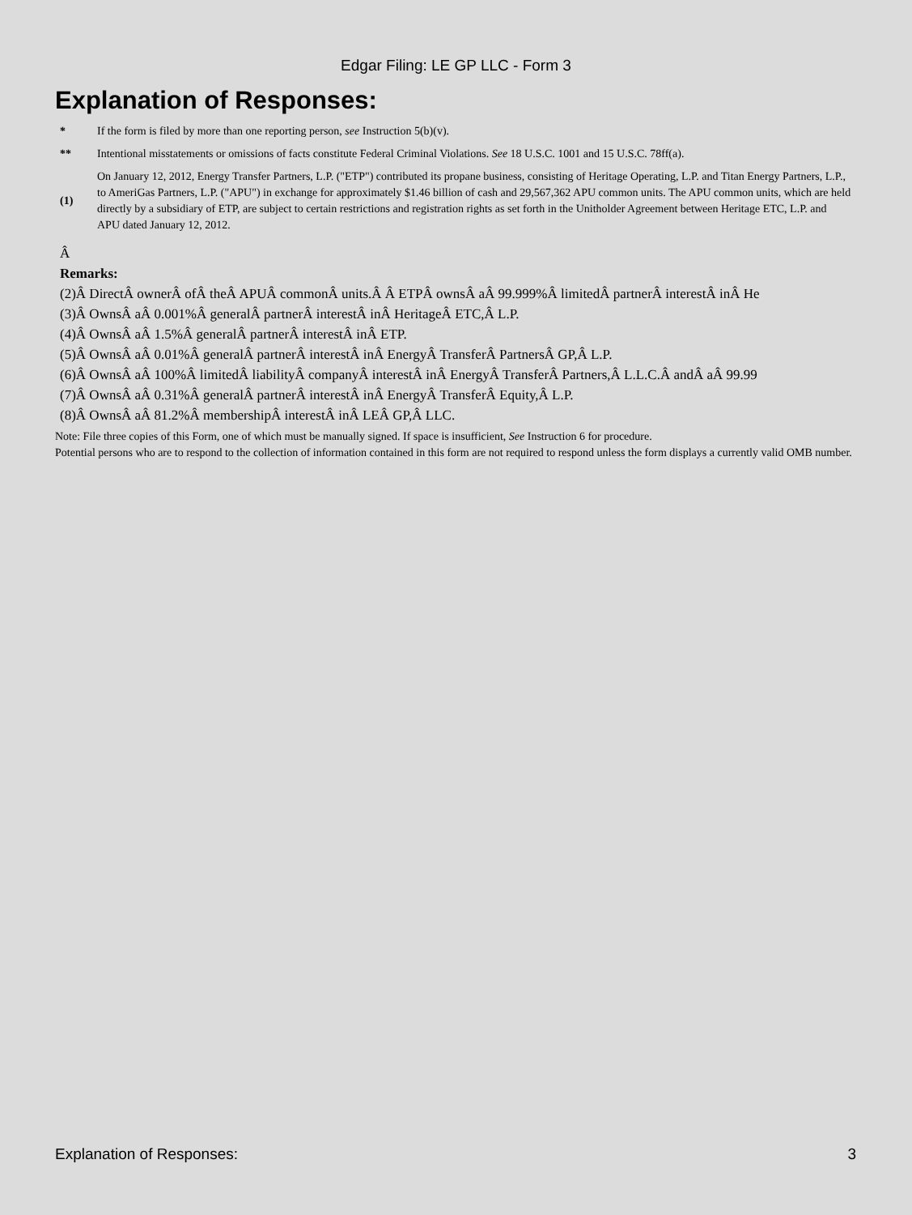Edgar Filing: LE GP LLC - Form 3
Explanation of Responses:
| * | If the form is filed by more than one reporting person, see Instruction 5(b)(v). |
| ** | Intentional misstatements or omissions of facts constitute Federal Criminal Violations. See 18 U.S.C. 1001 and 15 U.S.C. 78ff(a). |
| (1) | On January 12, 2012, Energy Transfer Partners, L.P. ("ETP") contributed its propane business, consisting of Heritage Operating, L.P. and Titan Energy Partners, L.P., to AmeriGas Partners, L.P. ("APU") in exchange for approximately $1.46 billion of cash and 29,567,362 APU common units. The APU common units, which are held directly by a subsidiary of ETP, are subject to certain restrictions and registration rights as set forth in the Unitholder Agreement between Heritage ETC, L.P. and APU dated January 12, 2012. |
Â
Remarks:
(2)Â DirectÂ ownerÂ ofÂ theÂ APUÂ commonÂ units.Â Â ETPÂ ownsÂ aÂ 99.999%Â limitedÂ partnerÂ interestÂ inÂ He
(3)Â OwnsÂ aÂ 0.001%Â generalÂ partnerÂ interestÂ inÂ HeritageÂ ETC,Â L.P.
(4)Â OwnsÂ aÂ 1.5%Â generalÂ partnerÂ interestÂ inÂ ETP.
(5)Â OwnsÂ aÂ 0.01%Â generalÂ partnerÂ interestÂ inÂ EnergyÂ TransferÂ PartnersÂ GP,Â L.P.
(6)Â OwnsÂ aÂ 100%Â limitedÂ liabilityÂ companyÂ interestÂ inÂ EnergyÂ TransferÂ Partners,Â L.L.C.Â andÂ aÂ 99.99
(7)Â OwnsÂ aÂ 0.31%Â generalÂ partnerÂ interestÂ inÂ EnergyÂ TransferÂ Equity,Â L.P.
(8)Â OwnsÂ aÂ 81.2%Â membershipÂ interestÂ inÂ LEÂ GP,Â LLC.
Note: File three copies of this Form, one of which must be manually signed. If space is insufficient, See Instruction 6 for procedure.
Potential persons who are to respond to the collection of information contained in this form are not required to respond unless the form displays a currently valid OMB number.
Explanation of Responses: 3